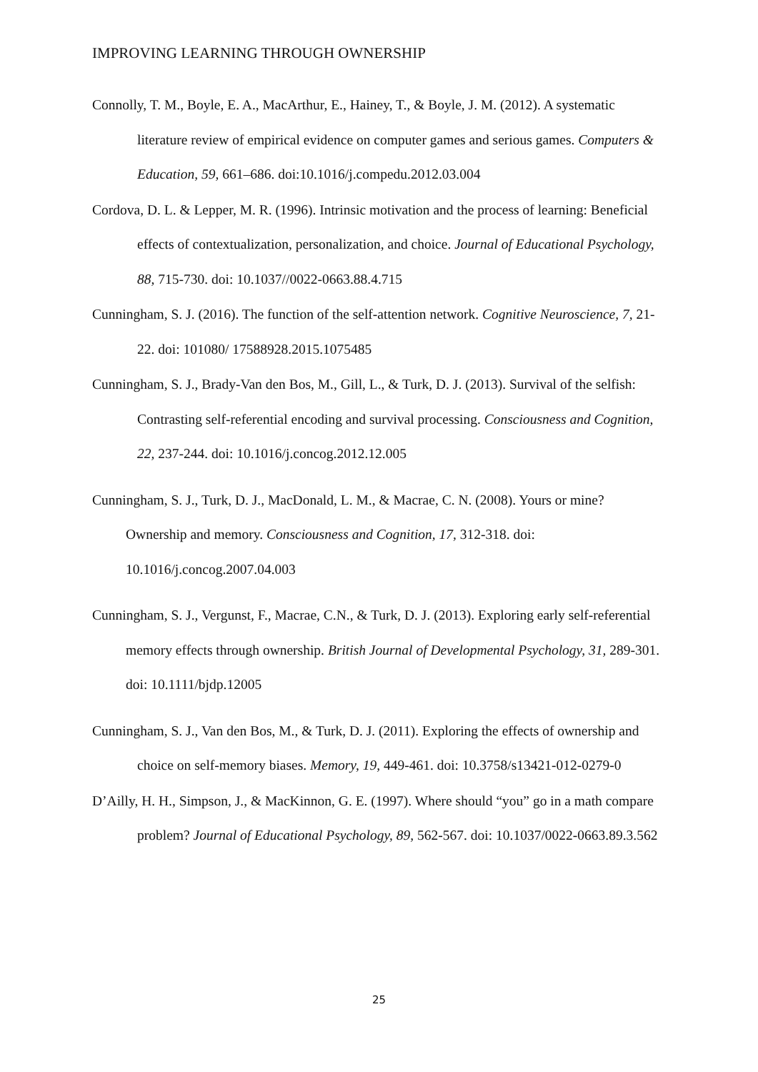IMPROVING LEARNING THROUGH OWNERSHIP
Connolly, T. M., Boyle, E. A., MacArthur, E., Hainey, T., & Boyle, J. M. (2012). A systematic literature review of empirical evidence on computer games and serious games. Computers & Education, 59, 661–686. doi:10.1016/j.compedu.2012.03.004
Cordova, D. L. & Lepper, M. R. (1996). Intrinsic motivation and the process of learning: Beneficial effects of contextualization, personalization, and choice. Journal of Educational Psychology, 88, 715-730. doi: 10.1037//0022-0663.88.4.715
Cunningham, S. J. (2016). The function of the self-attention network. Cognitive Neuroscience, 7, 21-22. doi: 101080/ 17588928.2015.1075485
Cunningham, S. J., Brady-Van den Bos, M., Gill, L., & Turk, D. J. (2013). Survival of the selfish: Contrasting self-referential encoding and survival processing. Consciousness and Cognition, 22, 237-244. doi: 10.1016/j.concog.2012.12.005
Cunningham, S. J., Turk, D. J., MacDonald, L. M., & Macrae, C. N. (2008). Yours or mine? Ownership and memory. Consciousness and Cognition, 17, 312-318. doi: 10.1016/j.concog.2007.04.003
Cunningham, S. J., Vergunst, F., Macrae, C.N., & Turk, D. J. (2013). Exploring early self-referential memory effects through ownership. British Journal of Developmental Psychology, 31, 289-301. doi: 10.1111/bjdp.12005
Cunningham, S. J., Van den Bos, M., & Turk, D. J. (2011). Exploring the effects of ownership and choice on self-memory biases. Memory, 19, 449-461. doi: 10.3758/s13421-012-0279-0
D’Ailly, H. H., Simpson, J., & MacKinnon, G. E. (1997). Where should “you” go in a math compare problem? Journal of Educational Psychology, 89, 562-567. doi: 10.1037/0022-0663.89.3.562
25